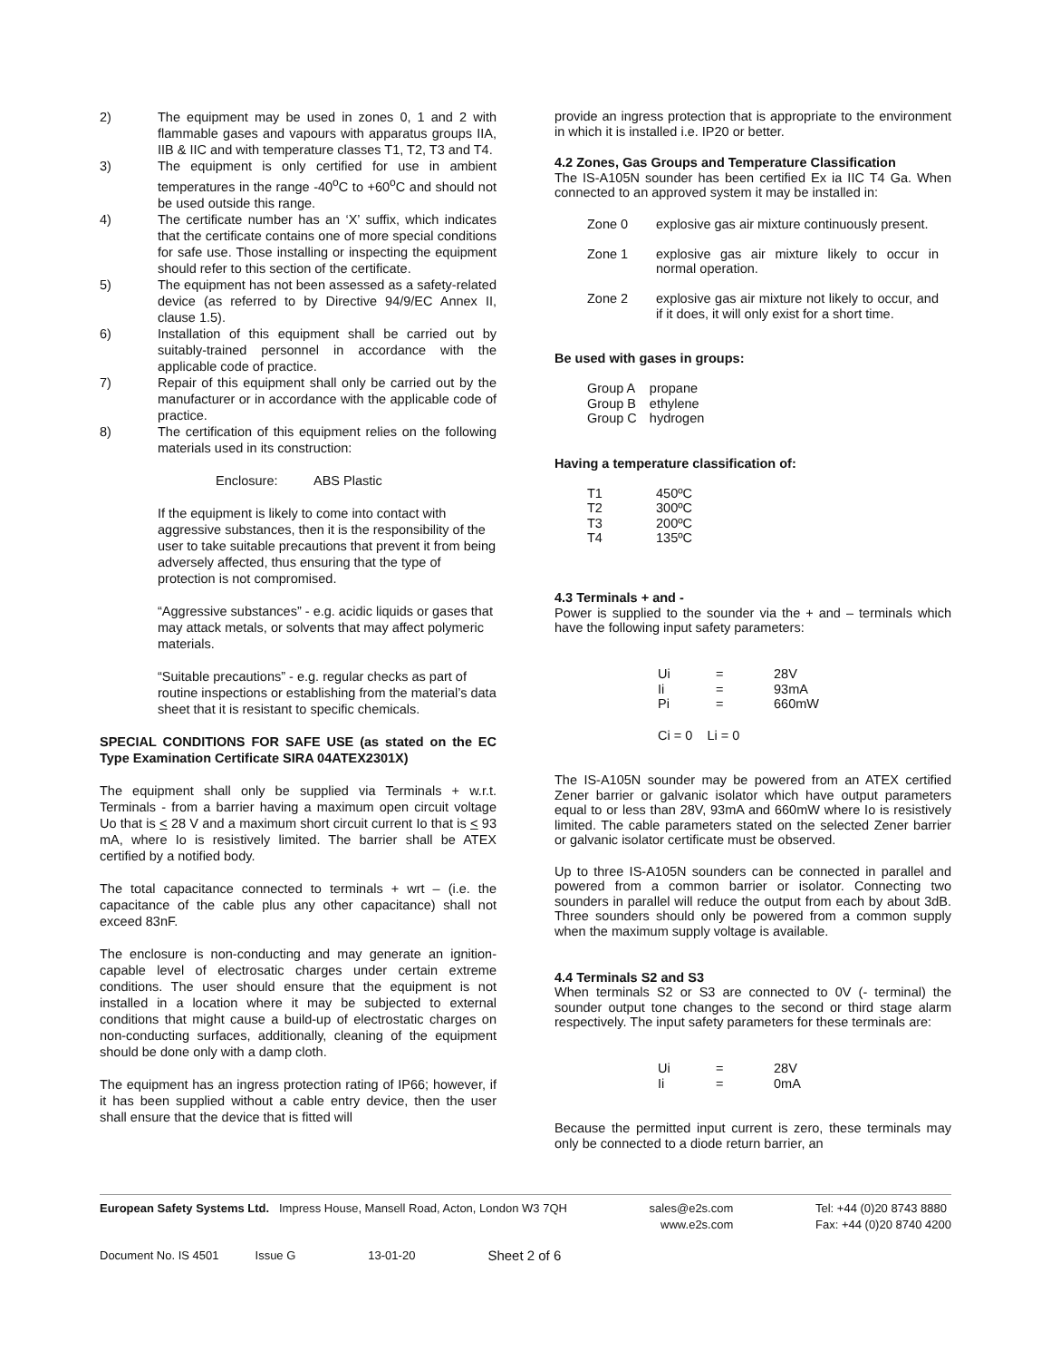2) The equipment may be used in zones 0, 1 and 2 with flammable gases and vapours with apparatus groups IIA, IIB & IIC and with temperature classes T1, T2, T3 and T4.
3) The equipment is only certified for use in ambient temperatures in the range -40<sup>o</sup>C to +60<sup>o</sup>C and should not be used outside this range.
4) The certificate number has an ‘X’ suffix, which indicates that the certificate contains one of more special conditions for safe use. Those installing or inspecting the equipment should refer to this section of the certificate.
5) The equipment has not been assessed as a safety-related device (as referred to by Directive 94/9/EC Annex II, clause 1.5).
6) Installation of this equipment shall be carried out by suitably-trained personnel in accordance with the applicable code of practice.
7) Repair of this equipment shall only be carried out by the manufacturer or in accordance with the applicable code of practice.
8) The certification of this equipment relies on the following materials used in its construction:
Enclosure: ABS Plastic
If the equipment is likely to come into contact with aggressive substances, then it is the responsibility of the user to take suitable precautions that prevent it from being adversely affected, thus ensuring that the type of protection is not compromised.
“Aggressive substances” - e.g. acidic liquids or gases that may attack metals, or solvents that may affect polymeric materials.
“Suitable precautions” - e.g. regular checks as part of routine inspections or establishing from the material’s data sheet that it is resistant to specific chemicals.
SPECIAL CONDITIONS FOR SAFE USE (as stated on the EC Type Examination Certificate SIRA 04ATEX2301X)
The equipment shall only be supplied via Terminals + w.r.t. Terminals - from a barrier having a maximum open circuit voltage Uo that is < 28 V and a maximum short circuit current Io that is < 93 mA, where Io is resistively limited. The barrier shall be ATEX certified by a notified body.
The total capacitance connected to terminals + wrt – (i.e. the capacitance of the cable plus any other capacitance) shall not exceed 83nF.
The enclosure is non-conducting and may generate an ignition-capable level of electrosatic charges under certain extreme conditions. The user should ensure that the equipment is not installed in a location where it may be subjected to external conditions that might cause a build-up of electrostatic charges on non-conducting surfaces, additionally, cleaning of the equipment should be done only with a damp cloth.
The equipment has an ingress protection rating of IP66; however, if it has been supplied without a cable entry device, then the user shall ensure that the device that is fitted will
provide an ingress protection that is appropriate to the environment in which it is installed i.e. IP20 or better.
4.2 Zones, Gas Groups and Temperature Classification
The IS-A105N sounder has been certified Ex ia IIC T4 Ga. When connected to an approved system it may be installed in:
| Zone 0 | explosive gas air mixture continuously present. |
| Zone 1 | explosive gas air mixture likely to occur in normal operation. |
| Zone 2 | explosive gas air mixture not likely to occur, and if it does, it will only exist for a short time. |
Be used with gases in groups:
| Group A | propane |
| Group B | ethylene |
| Group C | hydrogen |
Having a temperature classification of:
| T1 | 450ºC |
| T2 | 300ºC |
| T3 | 200ºC |
| T4 | 135ºC |
4.3 Terminals + and -
Power is supplied to the sounder via the + and – terminals which have the following input safety parameters:
| Ui | = | 28V |
| Ii | = | 93mA |
| Pi | = | 660mW |
Ci = 0 Li = 0
The IS-A105N sounder may be powered from an ATEX certified Zener barrier or galvanic isolator which have output parameters equal to or less than 28V, 93mA and 660mW where Io is resistively limited. The cable parameters stated on the selected Zener barrier or galvanic isolator certificate must be observed.
Up to three IS-A105N sounders can be connected in parallel and powered from a common barrier or isolator. Connecting two sounders in parallel will reduce the output from each by about 3dB. Three sounders should only be powered from a common supply when the maximum supply voltage is available.
4.4 Terminals S2 and S3
When terminals S2 or S3 are connected to 0V (- terminal) the sounder output tone changes to the second or third stage alarm respectively. The input safety parameters for these terminals are:
| Ui | = | 28V |
| Ii | = | 0mA |
Because the permitted input current is zero, these terminals may only be connected to a diode return barrier, an
European Safety Systems Ltd. Impress House, Mansell Road, Acton, London W3 7QH sales@e2s.com
www.e2s.com Tel: +44 (0)20 8743 8880
Fax: +44 (0)20 8740 4200
Document No. IS 4501 Issue G 13-01-20 Sheet 2 of 6